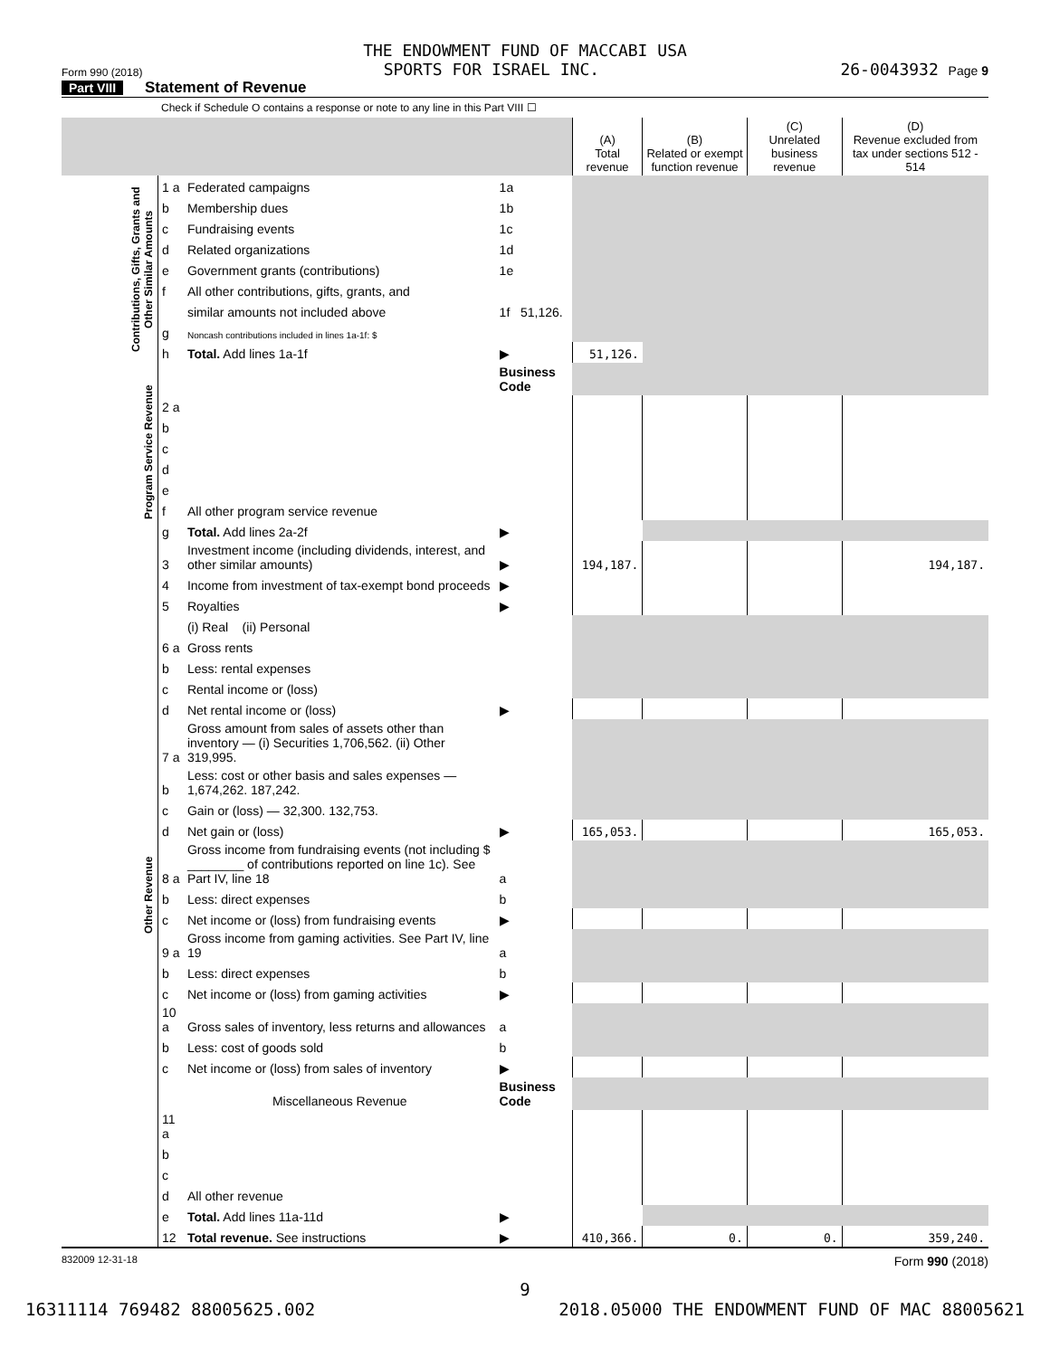THE ENDOWMENT FUND OF MACCABI USA
Form 990 (2018) SPORTS FOR ISRAEL INC. 26-0043932 Page 9
Part VIII Statement of Revenue
Check if Schedule O contains a response or note to any line in this Part VIII ☐
| | | | | (A) Total revenue | (B) Related or exempt function revenue | (C) Unrelated business revenue | (D) Revenue excluded from tax under sections 512 - 514 |
| --- | --- | --- | --- | --- | --- | --- | --- |
| Contributions, Gifts, Grants and Other Similar Amounts | 1 a | Federated campaigns | 1a | | | | |
| | b | Membership dues | 1b | | | | |
| | c | Fundraising events | 1c | | | | |
| | d | Related organizations | 1d | | | | |
| | e | Government grants (contributions) | 1e | | | | |
| | f | All other contributions, gifts, grants, and | | | | | |
| | | similar amounts not included above | 1f 51,126. | | | | |
| | g | Noncash contributions included in lines 1a-1f: $ | | | | | |
| | h | Total. Add lines 1a-1f | ▶ | 51,126. | | | |
| Program Service Revenue | | | Business Code | | | | |
| | 2 a | | | | | | |
| | b | | | | | | |
| | c | | | | | | |
| | d | | | | | | |
| | e | | | | | | |
| | f | All other program service revenue | | | | | |
| | g | Total. Add lines 2a-2f | ▶ | | | | |
| Other Revenue | 3 | Investment income (including dividends, interest, and other similar amounts) | ▶ | 194,187. | | | 194,187. |
| | 4 | Income from investment of tax-exempt bond proceeds | ▶ | | | | |
| | 5 | Royalties | ▶ | | | | |
| | | (i) Real (ii) Personal | | | | | |
| | 6 a | Gross rents | | | | | |
| | b | Less: rental expenses | | | | | |
| | c | Rental income or (loss) | | | | | |
| | d | Net rental income or (loss) | ▶ | | | | |
| | 7 a | Gross amount from sales of assets other than inventory — (i) Securities 1,706,562. (ii) Other 319,995. | | | | | |
| | b | Less: cost or other basis and sales expenses — 1,674,262. 187,242. | | | | | |
| | c | Gain or (loss) — 32,300. 132,753. | | | | | |
| | d | Net gain or (loss) | ▶ | 165,053. | | | 165,053. |
| | 8 a | Gross income from fundraising events (not including $ ________ of contributions reported on line 1c). See Part IV, line 18 | a | | | | |
| | b | Less: direct expenses | b | | | | |
| | c | Net income or (loss) from fundraising events | ▶ | | | | |
| | 9 a | Gross income from gaming activities. See Part IV, line 19 | a | | | | |
| | b | Less: direct expenses | b | | | | |
| | c | Net income or (loss) from gaming activities | ▶ | | | | |
| | 10 a | Gross sales of inventory, less returns and allowances | a | | | | |
| | b | Less: cost of goods sold | b | | | | |
| | c | Net income or (loss) from sales of inventory | ▶ | | | | |
| | | Miscellaneous Revenue | Business Code | | | | |
| | 11 a | | | | | | |
| | b | | | | | | |
| | c | | | | | | |
| | d | All other revenue | | | | | |
| | e | Total. Add lines 11a-11d | ▶ | | | | |
| | 12 | Total revenue. See instructions | ▶ | 410,366. | 0. | 0. | 359,240. |
832009 12-31-18 Form 990 (2018)
9
16311114 769482 88005625.002 2018.05000 THE ENDOWMENT FUND OF MAC 88005621